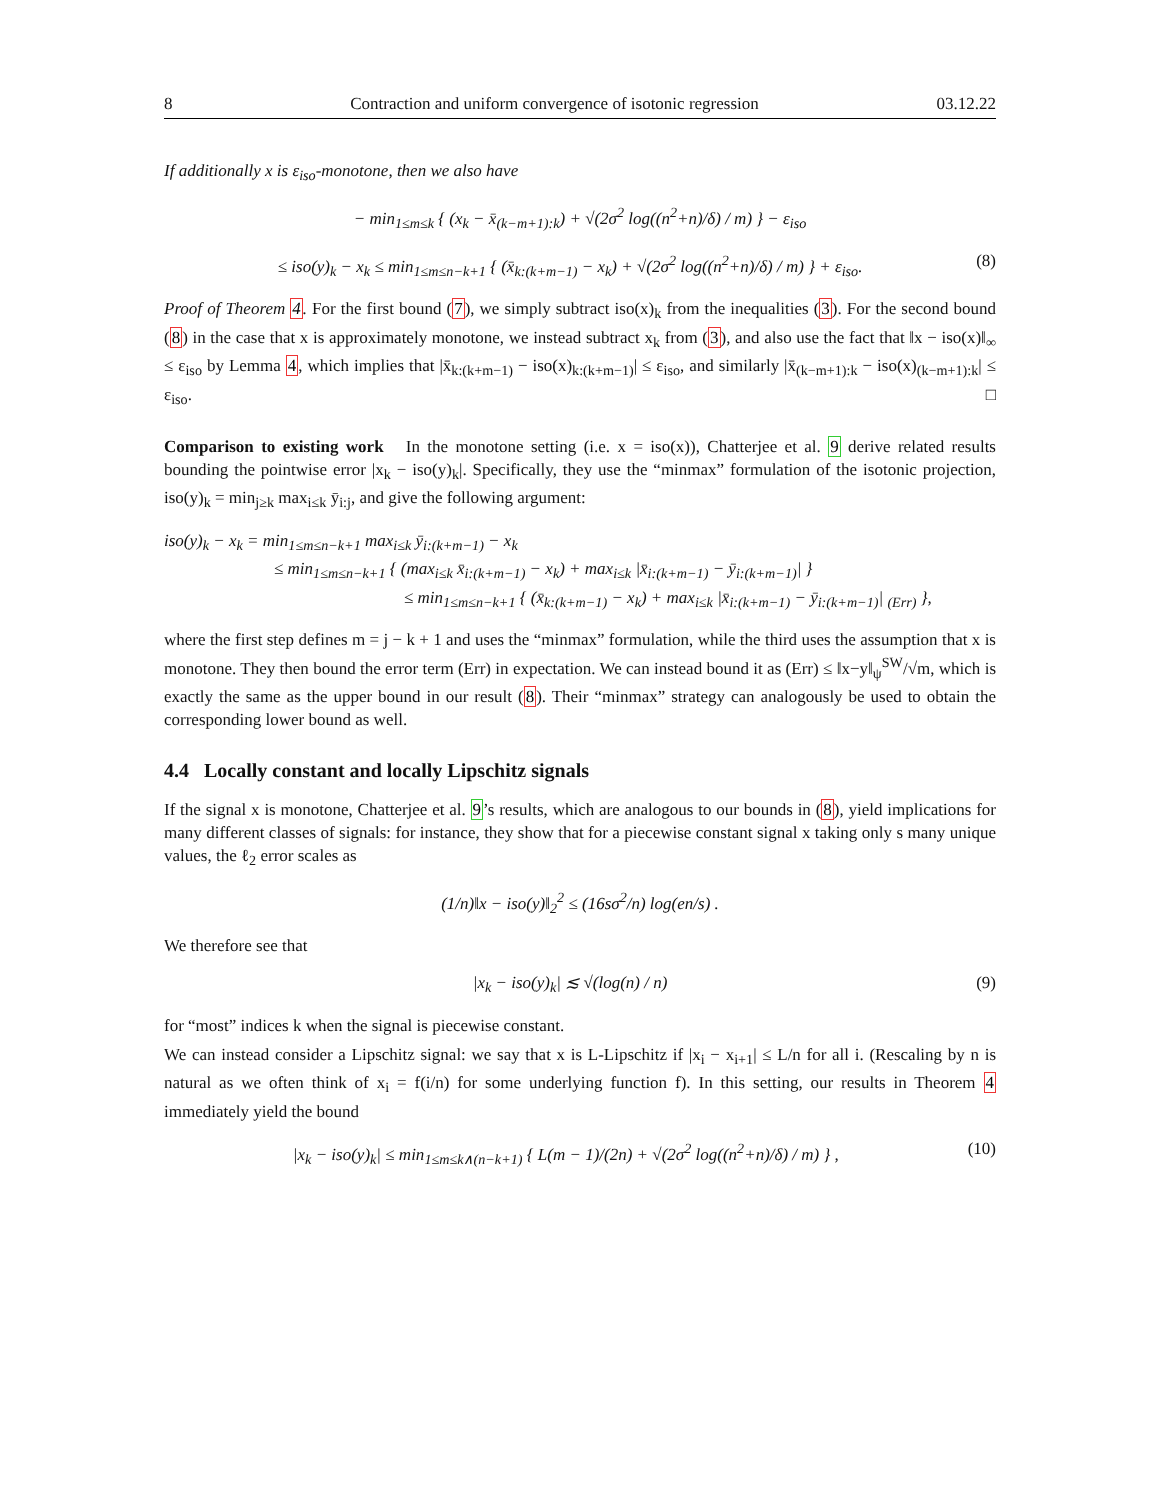8 Contraction and uniform convergence of isotonic regression 03.12.22
If additionally x is ε<sub>iso</sub>-monotone, then we also have
− min<sub>1≤m≤k</sub> { (x<sub>k</sub> − x̄<sub>(k−m+1):k</sub>) + √(2σ<sup>2</sup> log((n<sup>2</sup>+n)/δ) / m) } − ε<sub>iso</sub>
≤ iso(y)<sub>k</sub> − x<sub>k</sub> ≤ min<sub>1≤m≤n−k+1</sub> { (x̄<sub>k:(k+m−1)</sub> − x<sub>k</sub>) + √(2σ<sup>2</sup> log((n<sup>2</sup>+n)/δ) / m) } + ε<sub>iso</sub>. (8)
Proof of Theorem 4. For the first bound (7), we simply subtract iso(x)<sub>k</sub> from the inequalities (3). For the second bound (8) in the case that x is approximately monotone, we instead subtract x<sub>k</sub> from (3), and also use the fact that ‖x − iso(x)‖<sub>∞</sub> ≤ ε<sub>iso</sub> by Lemma 4, which implies that |x̄<sub>k:(k+m−1)</sub> − iso(x)<sub>k:(k+m−1)</sub>| ≤ ε<sub>iso</sub>, and similarly |x̄<sub>(k−m+1):k</sub> − iso(x)<sub>(k−m+1):k</sub>| ≤ ε<sub>iso</sub>. □
Comparison to existing work In the monotone setting (i.e. x = iso(x)), Chatterjee et al. 9 derive related results bounding the pointwise error |x<sub>k</sub> − iso(y)<sub>k</sub>|. Specifically, they use the “minmax” formulation of the isotonic projection, iso(y)<sub>k</sub> = min<sub>j≥k</sub> max<sub>i≤k</sub> ȳ<sub>i:j</sub>, and give the following argument:
iso(y)<sub>k</sub> − x<sub>k</sub> = min<sub>1≤m≤n−k+1</sub> max<sub>i≤k</sub> ȳ<sub>i:(k+m−1)</sub> − x<sub>k</sub>
≤ min<sub>1≤m≤n−k+1</sub> { (max<sub>i≤k</sub> x̄<sub>i:(k+m−1)</sub> − x<sub>k</sub>) + max<sub>i≤k</sub> |x̄<sub>i:(k+m−1)</sub> − ȳ<sub>i:(k+m−1)</sub>| }
≤ min<sub>1≤m≤n−k+1</sub> { (x̄<sub>k:(k+m−1)</sub> − x<sub>k</sub>) + max<sub>i≤k</sub> |x̄<sub>i:(k+m−1)</sub> − ȳ<sub>i:(k+m−1)</sub>| <sub>(Err)</sub> },
where the first step defines m = j − k + 1 and uses the “minmax” formulation, while the third uses the assumption that x is monotone. They then bound the error term (Err) in expectation. We can instead bound it as (Err) ≤ ‖x−y‖<sub>ψ</sub><sup>SW</sup>/√m, which is exactly the same as the upper bound in our result (8). Their “minmax” strategy can analogously be used to obtain the corresponding lower bound as well.
4.4 Locally constant and locally Lipschitz signals
If the signal x is monotone, Chatterjee et al. 9’s results, which are analogous to our bounds in (8), yield implications for many different classes of signals: for instance, they show that for a piecewise constant signal x taking only s many unique values, the ℓ<sub>2</sub> error scales as
(1/n)‖x − iso(y)‖<sub>2</sub><sup>2</sup> ≤ (16sσ<sup>2</sup>/n) log(en/s) .
We therefore see that
|x<sub>k</sub> − iso(y)<sub>k</sub>| ≲ √(log(n) / n) (9)
for “most” indices k when the signal is piecewise constant.
We can instead consider a Lipschitz signal: we say that x is L-Lipschitz if |x<sub>i</sub> − x<sub>i+1</sub>| ≤ L/n for all i. (Rescaling by n is natural as we often think of x<sub>i</sub> = f(i/n) for some underlying function f). In this setting, our results in Theorem 4 immediately yield the bound
|x<sub>k</sub> − iso(y)<sub>k</sub>| ≤ min<sub>1≤m≤k∧(n−k+1)</sub> { L(m − 1)/(2n) + √(2σ<sup>2</sup> log((n<sup>2</sup>+n)/δ) / m) } , (10)